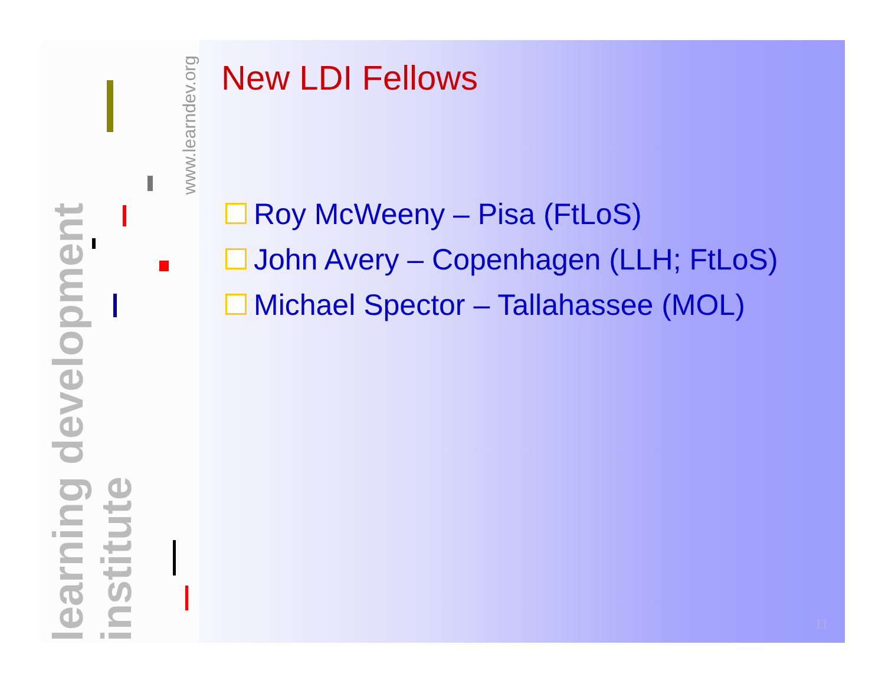learning development institute
www.learndev.org
New LDI Fellows
Roy McWeeny – Pisa (FtLoS)
John Avery – Copenhagen (LLH; FtLoS)
Michael Spector – Tallahassee (MOL)
11